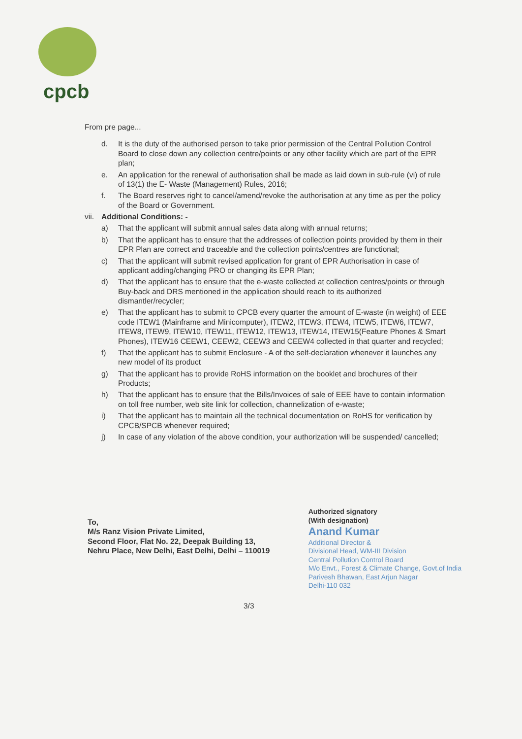cpcb
From pre page...
d. It is the duty of the authorised person to take prior permission of the Central Pollution Control Board to close down any collection centre/points or any other facility which are part of the EPR plan;
e. An application for the renewal of authorisation shall be made as laid down in sub-rule (vi) of rule of 13(1) the E- Waste (Management) Rules, 2016;
f. The Board reserves right to cancel/amend/revoke the authorisation at any time as per the policy of the Board or Government.
vii. Additional Conditions: -
a) That the applicant will submit annual sales data along with annual returns;
b) That the applicant has to ensure that the addresses of collection points provided by them in their EPR Plan are correct and traceable and the collection points/centres are functional;
c) That the applicant will submit revised application for grant of EPR Authorisation in case of applicant adding/changing PRO or changing its EPR Plan;
d) That the applicant has to ensure that the e-waste collected at collection centres/points or through Buy-back and DRS mentioned in the application should reach to its authorized dismantler/recycler;
e) That the applicant has to submit to CPCB every quarter the amount of E-waste (in weight) of EEE code ITEW1 (Mainframe and Minicomputer), ITEW2, ITEW3, ITEW4, ITEW5, ITEW6, ITEW7, ITEW8, ITEW9, ITEW10, ITEW11, ITEW12, ITEW13, ITEW14, ITEW15(Feature Phones & Smart Phones), ITEW16 CEEW1, CEEW2, CEEW3 and CEEW4 collected in that quarter and recycled;
f) That the applicant has to submit Enclosure - A of the self-declaration whenever it launches any new model of its product
g) That the applicant has to provide RoHS information on the booklet and brochures of their Products;
h) That the applicant has to ensure that the Bills/Invoices of sale of EEE have to contain information on toll free number, web site link for collection, channelization of e-waste;
i) That the applicant has to maintain all the technical documentation on RoHS for verification by CPCB/SPCB whenever required;
j) In case of any violation of the above condition, your authorization will be suspended/ cancelled;
To,
M/s Ranz Vision Private Limited,
Second Floor, Flat No. 22, Deepak Building 13,
Nehru Place, New Delhi, East Delhi, Delhi – 110019
Authorized signatory
(With designation)
Anand Kumar
Additional Director &
Divisional Head, WM-III Division
Central Pollution Control Board
M/o Envt., Forest & Climate Change, Govt.of India
Parivesh Bhawan, East Arjun Nagar
Delhi-110 032
3/3